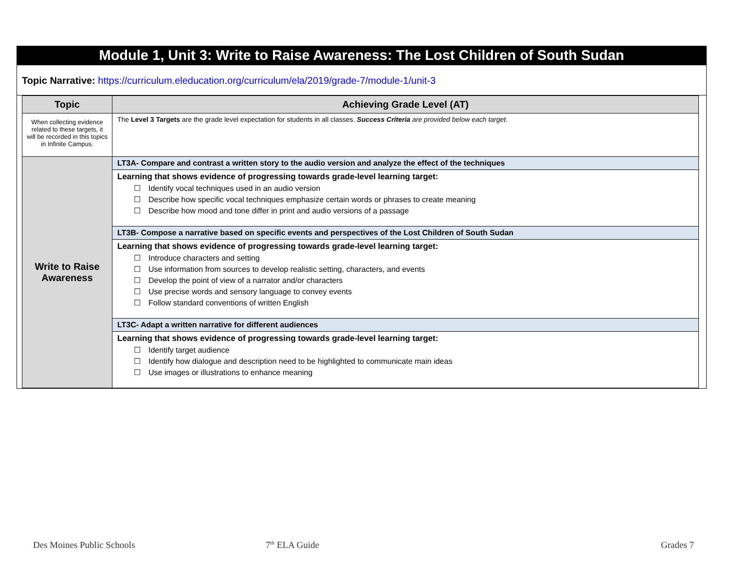Module 1, Unit 3: Write to Raise Awareness: The Lost Children of South Sudan
Topic Narrative: https://curriculum.eleducation.org/curriculum/ela/2019/grade-7/module-1/unit-3
| Topic | Achieving Grade Level (AT) |
| --- | --- |
| When collecting evidence related to these targets, it will be recorded in this topics in Infinite Campus. | The Level 3 Targets are the grade level expectation for students in all classes. Success Criteria are provided below each target. |
| Write to Raise Awareness | LT3A- Compare and contrast a written story to the audio version and analyze the effect of the techniques |
| | Learning that shows evidence of progressing towards grade-level learning target: ☐ Identify vocal techniques used in an audio version ☐ Describe how specific vocal techniques emphasize certain words or phrases to create meaning ☐ Describe how mood and tone differ in print and audio versions of a passage |
| | LT3B- Compose a narrative based on specific events and perspectives of the Lost Children of South Sudan |
| | Learning that shows evidence of progressing towards grade-level learning target: ☐ Introduce characters and setting ☐ Use information from sources to develop realistic setting, characters, and events ☐ Develop the point of view of a narrator and/or characters ☐ Use precise words and sensory language to convey events ☐ Follow standard conventions of written English |
| | LT3C- Adapt a written narrative for different audiences |
| | Learning that shows evidence of progressing towards grade-level learning target: ☐ Identify target audience ☐ Identify how dialogue and description need to be highlighted to communicate main ideas ☐ Use images or illustrations to enhance meaning |
Des Moines Public Schools 7<sup>th</sup> ELA Guide Grades 7